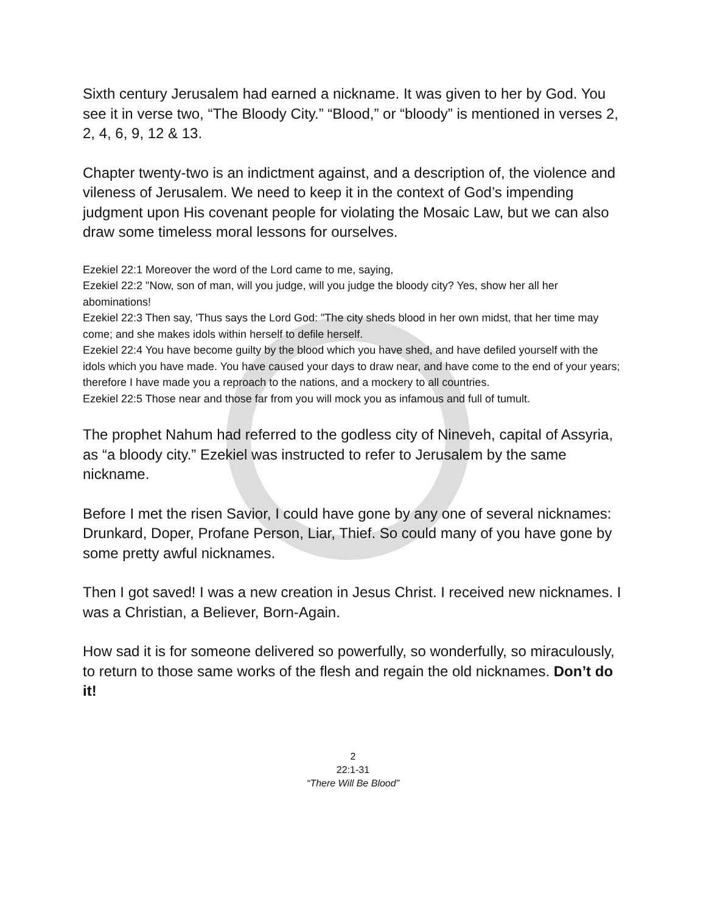Sixth century Jerusalem had earned a nickname. It was given to her by God. You see it in verse two, “The Bloody City.” “Blood,” or “bloody” is mentioned in verses 2, 2, 4, 6, 9, 12 & 13.
Chapter twenty-two is an indictment against, and a description of, the violence and vileness of Jerusalem. We need to keep it in the context of God’s impending judgment upon His covenant people for violating the Mosaic Law, but we can also draw some timeless moral lessons for ourselves.
Ezekiel 22:1 Moreover the word of the Lord came to me, saying,
Ezekiel 22:2 "Now, son of man, will you judge, will you judge the bloody city? Yes, show her all her abominations!
Ezekiel 22:3 Then say, 'Thus says the Lord God: "The city sheds blood in her own midst, that her time may come; and she makes idols within herself to defile herself.
Ezekiel 22:4 You have become guilty by the blood which you have shed, and have defiled yourself with the idols which you have made. You have caused your days to draw near, and have come to the end of your years; therefore I have made you a reproach to the nations, and a mockery to all countries.
Ezekiel 22:5 Those near and those far from you will mock you as infamous and full of tumult.
The prophet Nahum had referred to the godless city of Nineveh, capital of Assyria, as “a bloody city.” Ezekiel was instructed to refer to Jerusalem by the same nickname.
Before I met the risen Savior, I could have gone by any one of several nicknames: Drunkard, Doper, Profane Person, Liar, Thief. So could many of you have gone by some pretty awful nicknames.
Then I got saved! I was a new creation in Jesus Christ. I received new nicknames. I was a Christian, a Believer, Born-Again.
How sad it is for someone delivered so powerfully, so wonderfully, so miraculously, to return to those same works of the flesh and regain the old nicknames. Don’t do it!
2
22:1-31
“There Will Be Blood”